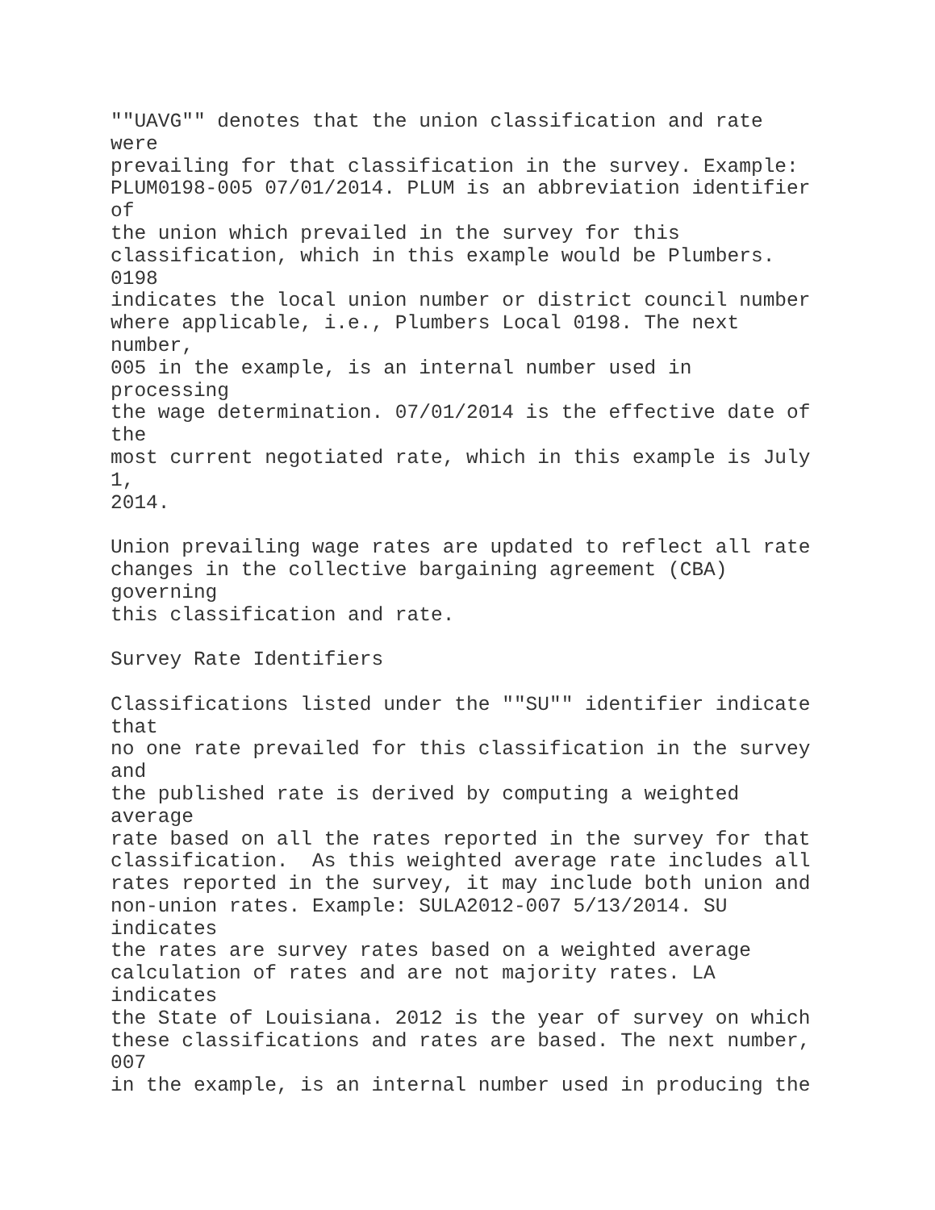""UAVG"" denotes that the union classification and rate
were
prevailing for that classification in the survey. Example:
PLUM0198-005 07/01/2014. PLUM is an abbreviation identifier
of
the union which prevailed in the survey for this
classification, which in this example would be Plumbers.
0198
indicates the local union number or district council number
where applicable, i.e., Plumbers Local 0198. The next
number,
005 in the example, is an internal number used in
processing
the wage determination. 07/01/2014 is the effective date of
the
most current negotiated rate, which in this example is July
1,
2014.

Union prevailing wage rates are updated to reflect all rate
changes in the collective bargaining agreement (CBA)
governing
this classification and rate.

Survey Rate Identifiers

Classifications listed under the ""SU"" identifier indicate
that
no one rate prevailed for this classification in the survey
and
the published rate is derived by computing a weighted
average
rate based on all the rates reported in the survey for that
classification.  As this weighted average rate includes all
rates reported in the survey, it may include both union and
non-union rates. Example: SULA2012-007 5/13/2014. SU
indicates
the rates are survey rates based on a weighted average
calculation of rates and are not majority rates. LA
indicates
the State of Louisiana. 2012 is the year of survey on which
these classifications and rates are based. The next number,
007
in the example, is an internal number used in producing the